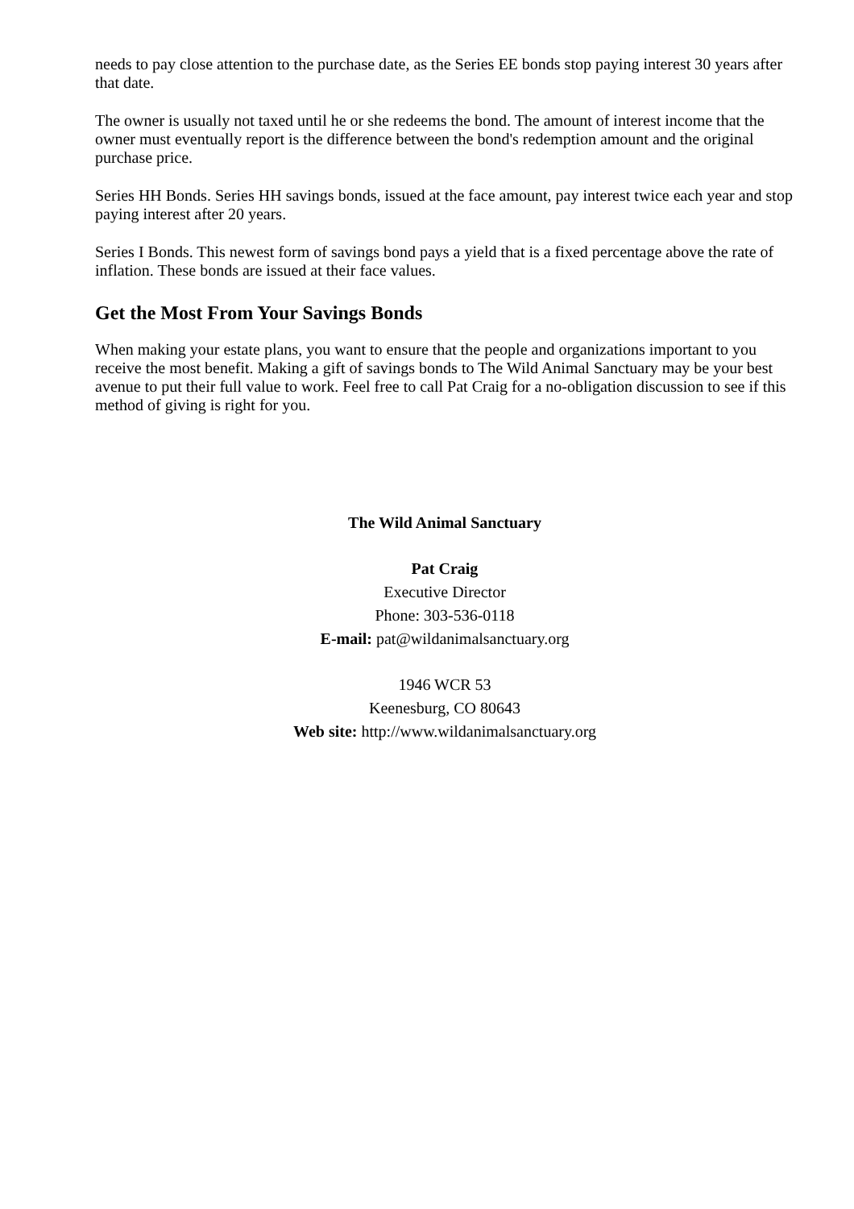needs to pay close attention to the purchase date, as the Series EE bonds stop paying interest 30 years after that date.
The owner is usually not taxed until he or she redeems the bond. The amount of interest income that the owner must eventually report is the difference between the bond's redemption amount and the original purchase price.
Series HH Bonds. Series HH savings bonds, issued at the face amount, pay interest twice each year and stop paying interest after 20 years.
Series I Bonds. This newest form of savings bond pays a yield that is a fixed percentage above the rate of inflation. These bonds are issued at their face values.
Get the Most From Your Savings Bonds
When making your estate plans, you want to ensure that the people and organizations important to you receive the most benefit. Making a gift of savings bonds to The Wild Animal Sanctuary may be your best avenue to put their full value to work. Feel free to call Pat Craig for a no-obligation discussion to see if this method of giving is right for you.
The Wild Animal Sanctuary
Pat Craig
Executive Director
Phone: 303-536-0118
E-mail: pat@wildanimalsanctuary.org
1946 WCR 53
Keenesburg, CO 80643
Web site: http://www.wildanimalsanctuary.org